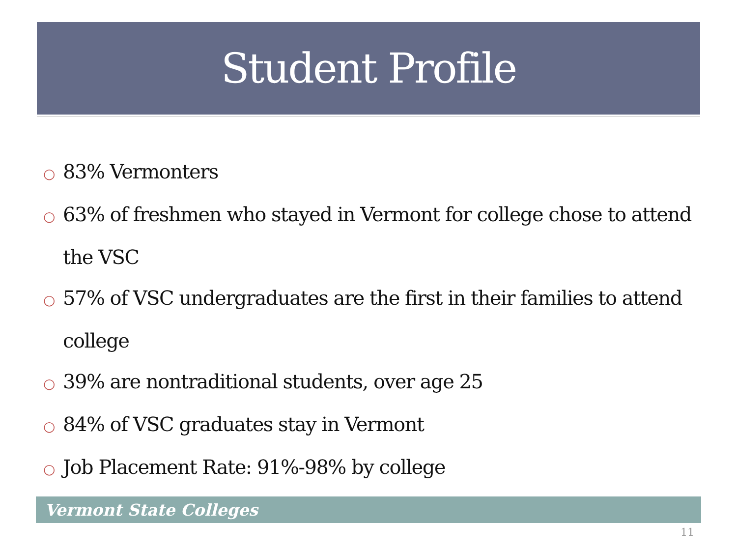Student Profile
○ 83% Vermonters
○ 63% of freshmen who stayed in Vermont for college chose to attend the VSC
○ 57% of VSC undergraduates are the first in their families to attend college
○ 39% are nontraditional students, over age 25
○ 84% of VSC graduates stay in Vermont
○ Job Placement Rate: 91%-98% by college
Vermont State Colleges
11